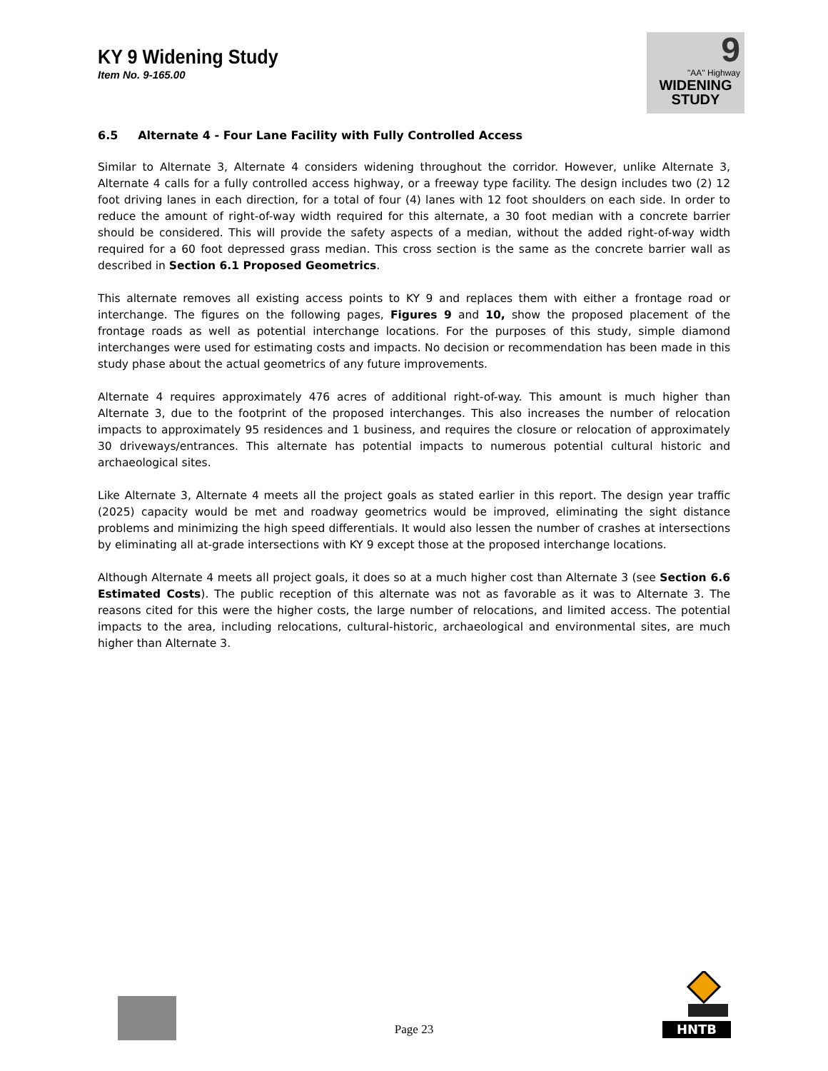KY 9 Widening Study
Item No. 9-165.00
9
"AA" Highway
WIDENING
STUDY
6.5 Alternate 4 - Four Lane Facility with Fully Controlled Access
Similar to Alternate 3, Alternate 4 considers widening throughout the corridor. However, unlike Alternate 3, Alternate 4 calls for a fully controlled access highway, or a freeway type facility. The design includes two (2) 12 foot driving lanes in each direction, for a total of four (4) lanes with 12 foot shoulders on each side. In order to reduce the amount of right-of-way width required for this alternate, a 30 foot median with a concrete barrier should be considered. This will provide the safety aspects of a median, without the added right-of-way width required for a 60 foot depressed grass median. This cross section is the same as the concrete barrier wall as described in Section 6.1 Proposed Geometrics.
This alternate removes all existing access points to KY 9 and replaces them with either a frontage road or interchange. The figures on the following pages, Figures 9 and 10, show the proposed placement of the frontage roads as well as potential interchange locations. For the purposes of this study, simple diamond interchanges were used for estimating costs and impacts. No decision or recommendation has been made in this study phase about the actual geometrics of any future improvements.
Alternate 4 requires approximately 476 acres of additional right-of-way. This amount is much higher than Alternate 3, due to the footprint of the proposed interchanges. This also increases the number of relocation impacts to approximately 95 residences and 1 business, and requires the closure or relocation of approximately 30 driveways/entrances. This alternate has potential impacts to numerous potential cultural historic and archaeological sites.
Like Alternate 3, Alternate 4 meets all the project goals as stated earlier in this report. The design year traffic (2025) capacity would be met and roadway geometrics would be improved, eliminating the sight distance problems and minimizing the high speed differentials. It would also lessen the number of crashes at intersections by eliminating all at-grade intersections with KY 9 except those at the proposed interchange locations.
Although Alternate 4 meets all project goals, it does so at a much higher cost than Alternate 3 (see Section 6.6 Estimated Costs). The public reception of this alternate was not as favorable as it was to Alternate 3. The reasons cited for this were the higher costs, the large number of relocations, and limited access. The potential impacts to the area, including relocations, cultural-historic, archaeological and environmental sites, are much higher than Alternate 3.
Page 23
HNTB